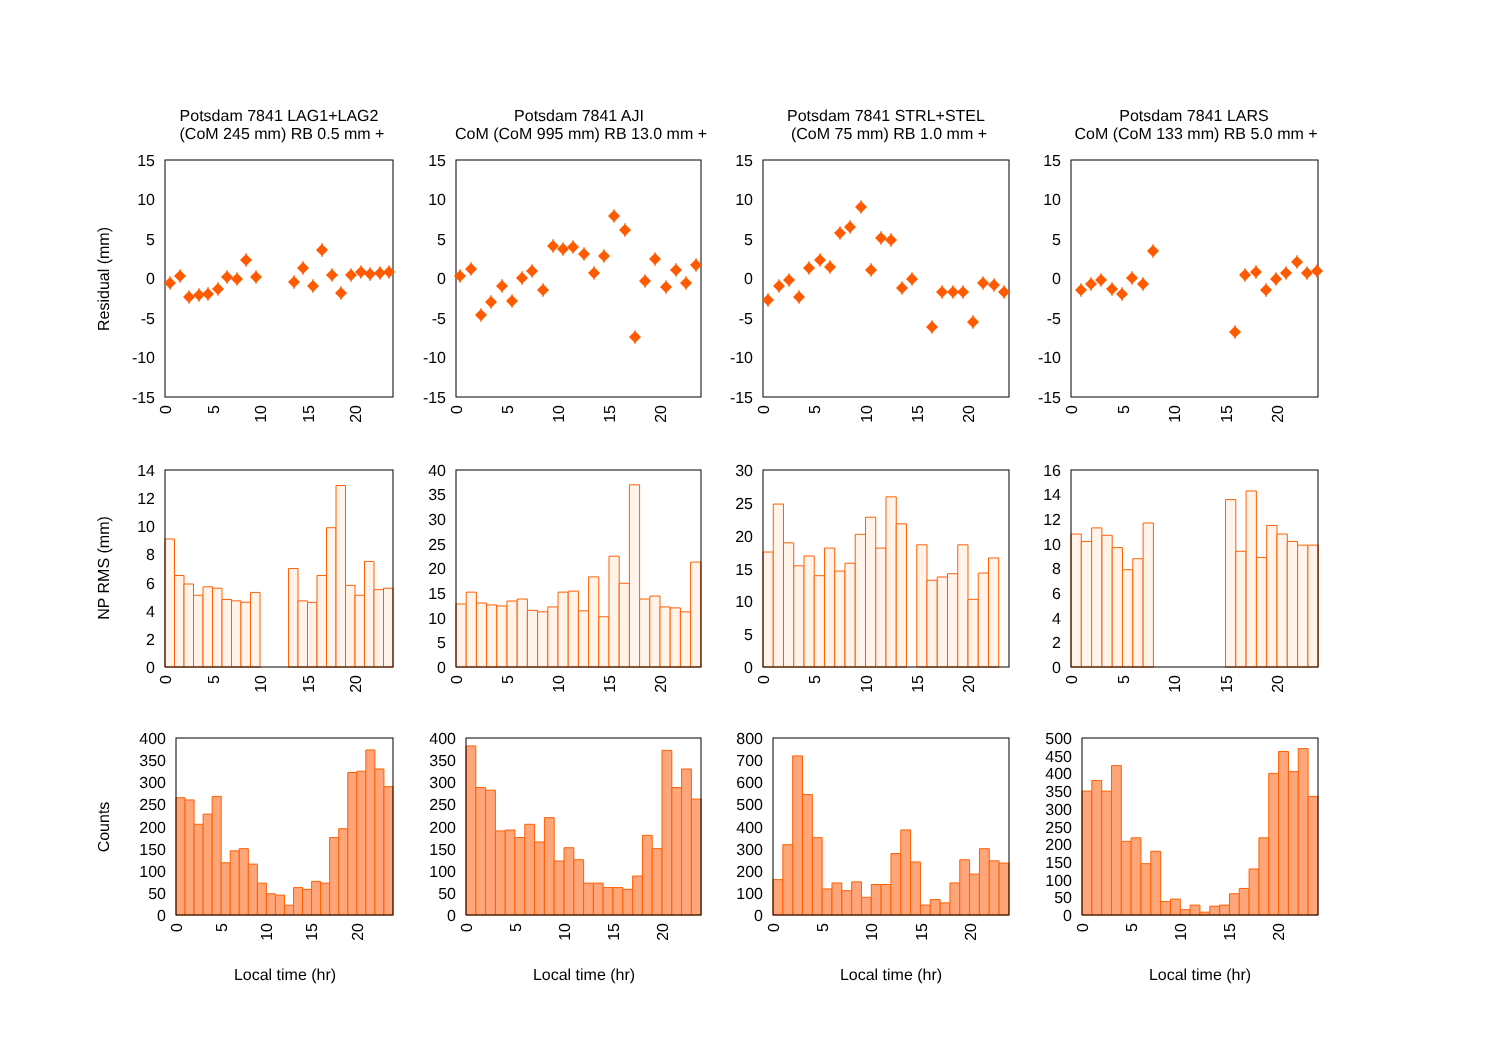Potsdam 7841 LAG1+LAG2
(CoM 245 mm) RB 0.5 mm +
Potsdam 7841 AJI
CoM (CoM 995 mm) RB 13.0 mm +
Potsdam 7841 STRL+STEL
(CoM 75 mm) RB 1.0 mm +
Potsdam 7841 LARS
CoM (CoM 133 mm) RB 5.0 mm +
Residual (mm)
NP RMS (mm)
Counts
15
10
5
0
-5
-10
-15
15
10
5
0
-5
-10
-15
15
10
5
0
-5
-10
-15
15
10
5
0
-5
-10
-15
0
5
10
15
20
0
5
10
15
20
0
5
10
15
20
0
5
10
15
20
14
12
10
8
6
4
2
0
40
35
30
25
20
15
10
5
0
30
25
20
15
10
5
0
16
14
12
10
8
6
4
2
0
0
5
10
15
20
0
5
10
15
20
0
5
10
15
20
0
5
10
15
20
400
350
300
250
200
150
100
50
0
400
350
300
250
200
150
100
50
0
800
700
600
500
400
300
200
100
0
500
450
400
350
300
250
200
150
100
50
0
0
5
10
15
20
0
5
10
15
20
0
5
10
15
20
0
5
10
15
20
Local time (hr)
Local time (hr)
Local time (hr)
Local time (hr)